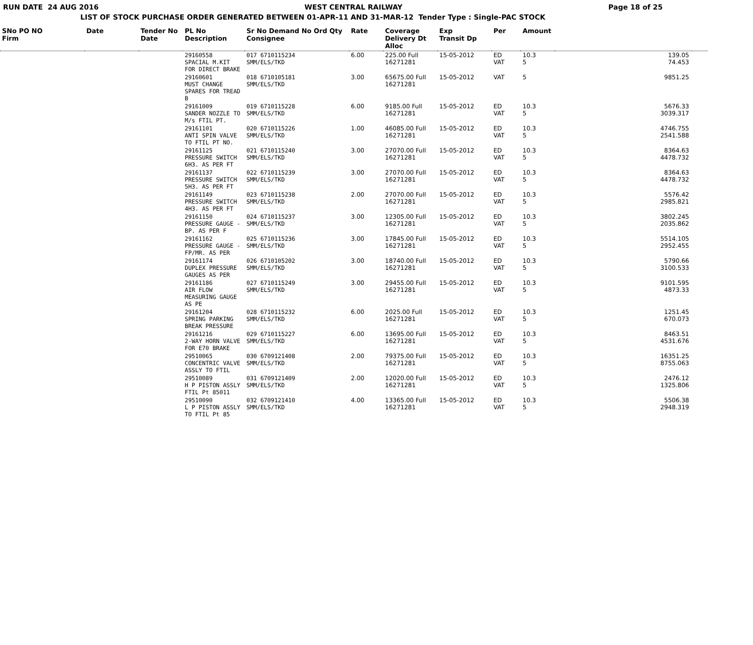RUN DATE 24 AUG 2016 WEST CENTRAL RAILWAY Page 18 of 25
LIST OF STOCK PURCHASE ORDER GENERATED BETWEEN 01-APR-11 AND 31-MAR-12 Tender Type : Single-PAC STOCK
| SNo PO NO Firm | Date | Tender No Date | PL No Description | Sr No Demand No Ord Qty Consignee | Rate | Coverage Delivery Dt Alloc | Exp Transit Dp | Per | Amount | | |
| --- | --- | --- | --- | --- | --- | --- | --- | --- | --- | --- | --- |
| | | | 29160558 SPACIAL M.KIT FOR DIRECT BRAKE | 017 6710115234 SMM/ELS/TKD | 6.00 | 225.00 Full 16271281 | 15-05-2012 | ED VAT | 10.3 5 | 139.05 74.453 | |
| | | | 29160601 MUST CHANGE SPARES FOR TREAD B | 018 6710105181 SMM/ELS/TKD | 3.00 | 65675.00 Full 16271281 | 15-05-2012 | VAT | 5 | 9851.25 | |
| | | | 29161009 SANDER NOZZLE TO M/s FTIL PT. | 019 6710115228 SMM/ELS/TKD | 6.00 | 9185.00 Full 16271281 | 15-05-2012 | ED VAT | 10.3 5 | 5676.33 3039.317 | |
| | | | 29161101 ANTI SPIN VALVE TO FTIL PT NO. | 020 6710115226 SMM/ELS/TKD | 1.00 | 46085.00 Full 16271281 | 15-05-2012 | ED VAT | 10.3 5 | 4746.755 2541.588 | |
| | | | 29161125 PRESSURE SWITCH 6H3. AS PER FT | 021 6710115240 SMM/ELS/TKD | 3.00 | 27070.00 Full 16271281 | 15-05-2012 | ED VAT | 10.3 5 | 8364.63 4478.732 | |
| | | | 29161137 PRESSURE SWITCH 5H3. AS PER FT | 022 6710115239 SMM/ELS/TKD | 3.00 | 27070.00 Full 16271281 | 15-05-2012 | ED VAT | 10.3 5 | 8364.63 4478.732 | |
| | | | 29161149 PRESSURE SWITCH 4H3. AS PER FT | 023 6710115238 SMM/ELS/TKD | 2.00 | 27070.00 Full 16271281 | 15-05-2012 | ED VAT | 10.3 5 | 5576.42 2985.821 | |
| | | | 29161150 PRESSURE GAUGE - BP. AS PER F | 024 6710115237 SMM/ELS/TKD | 3.00 | 12305.00 Full 16271281 | 15-05-2012 | ED VAT | 10.3 5 | 3802.245 2035.862 | |
| | | | 29161162 PRESSURE GAUGE - FP/MR. AS PER | 025 6710115236 SMM/ELS/TKD | 3.00 | 17845.00 Full 16271281 | 15-05-2012 | ED VAT | 10.3 5 | 5514.105 2952.455 | |
| | | | 29161174 DUPLEX PRESSURE GAUGES AS PER | 026 6710105202 SMM/ELS/TKD | 3.00 | 18740.00 Full 16271281 | 15-05-2012 | ED VAT | 10.3 5 | 5790.66 3100.533 | |
| | | | 29161186 AIR FLOW MEASURING GAUGE AS PE | 027 6710115249 SMM/ELS/TKD | 3.00 | 29455.00 Full 16271281 | 15-05-2012 | ED VAT | 10.3 5 | 9101.595 4873.33 | |
| | | | 29161204 SPRING PARKING BREAK PRESSURE | 028 6710115232 SMM/ELS/TKD | 6.00 | 2025.00 Full 16271281 | 15-05-2012 | ED VAT | 10.3 5 | 1251.45 670.073 | |
| | | | 29161216 2-WAY HORN VALVE FOR E70 BRAKE | 029 6710115227 SMM/ELS/TKD | 6.00 | 13695.00 Full 16271281 | 15-05-2012 | ED VAT | 10.3 5 | 8463.51 4531.676 | |
| | | | 29510065 CONCENTRIC VALVE ASSLY TO FTIL | 030 6709121408 SMM/ELS/TKD | 2.00 | 79375.00 Full 16271281 | 15-05-2012 | ED VAT | 10.3 5 | 16351.25 8755.063 | |
| | | | 29510089 H P PISTON ASSLY FTIL Pt 85011 | 031 6709121409 SMM/ELS/TKD | 2.00 | 12020.00 Full 16271281 | 15-05-2012 | ED VAT | 10.3 5 | 2476.12 1325.806 | |
| | | | 29510090 L P PISTON ASSLY TO FTIL Pt 85 | 032 6709121410 SMM/ELS/TKD | 4.00 | 13365.00 Full 16271281 | 15-05-2012 | ED VAT | 10.3 5 | 5506.38 2948.319 | |